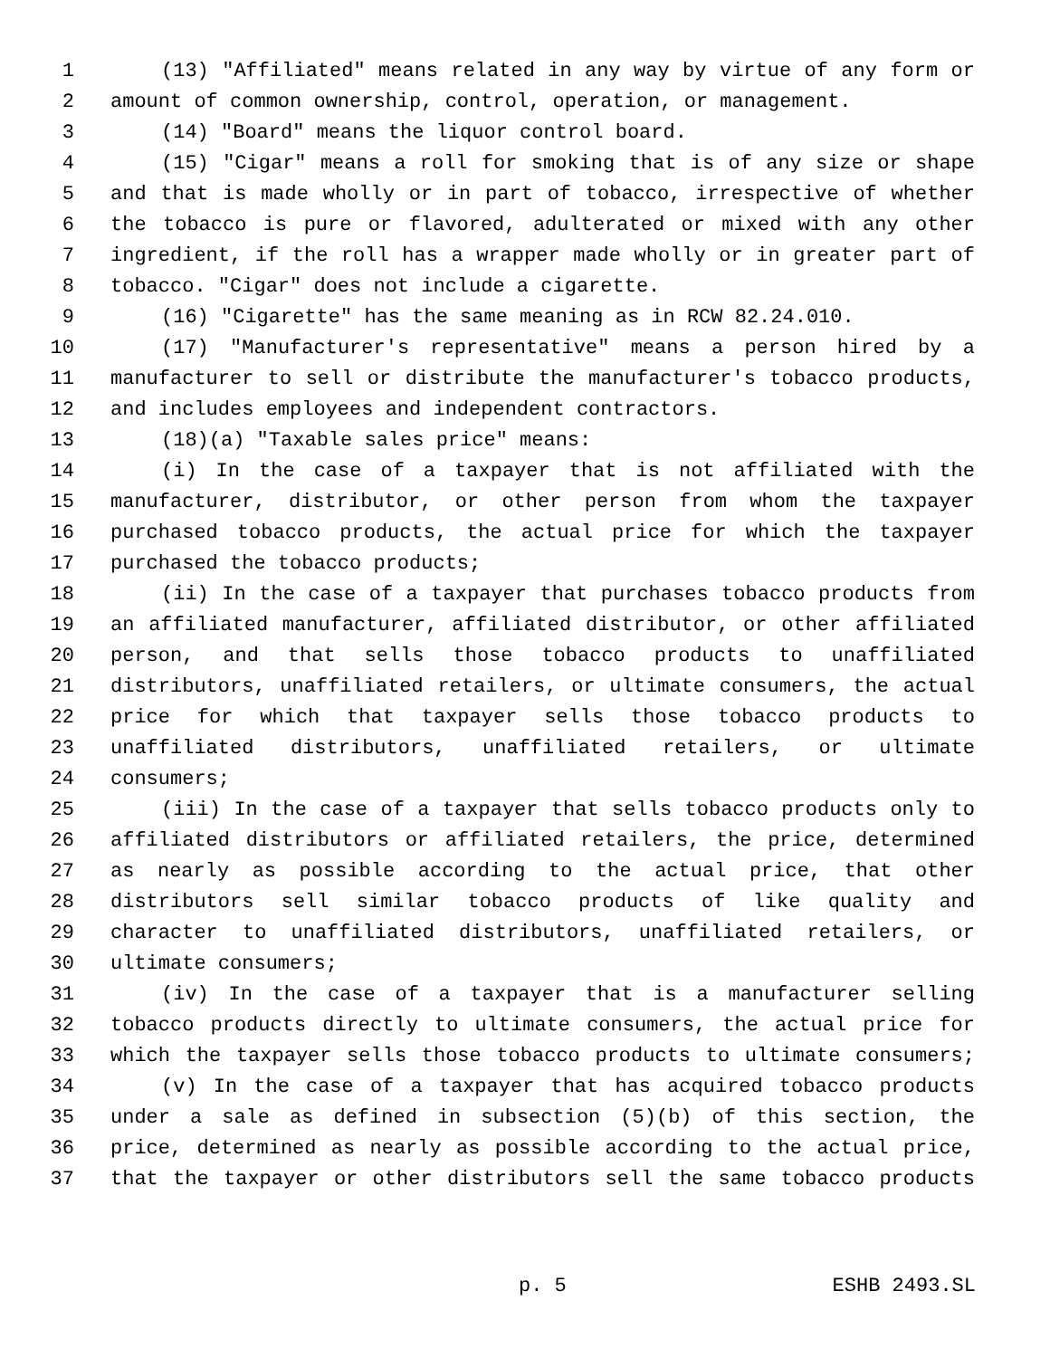1 (13) "Affiliated" means related in any way by virtue of any form or
2 amount of common ownership, control, operation, or management.
3 (14) "Board" means the liquor control board.
4 (15) "Cigar" means a roll for smoking that is of any size or shape
5 and that is made wholly or in part of tobacco, irrespective of whether
6 the tobacco is pure or flavored, adulterated or mixed with any other
7 ingredient, if the roll has a wrapper made wholly or in greater part of
8 tobacco. "Cigar" does not include a cigarette.
9 (16) "Cigarette" has the same meaning as in RCW 82.24.010.
10 (17) "Manufacturer's representative" means a person hired by a
11 manufacturer to sell or distribute the manufacturer's tobacco products,
12 and includes employees and independent contractors.
13 (18)(a) "Taxable sales price" means:
14 (i) In the case of a taxpayer that is not affiliated with the
15 manufacturer, distributor, or other person from whom the taxpayer
16 purchased tobacco products, the actual price for which the taxpayer
17 purchased the tobacco products;
18 (ii) In the case of a taxpayer that purchases tobacco products from
19 an affiliated manufacturer, affiliated distributor, or other affiliated
20 person, and that sells those tobacco products to unaffiliated
21 distributors, unaffiliated retailers, or ultimate consumers, the actual
22 price for which that taxpayer sells those tobacco products to
23 unaffiliated distributors, unaffiliated retailers, or ultimate
24 consumers;
25 (iii) In the case of a taxpayer that sells tobacco products only to
26 affiliated distributors or affiliated retailers, the price, determined
27 as nearly as possible according to the actual price, that other
28 distributors sell similar tobacco products of like quality and
29 character to unaffiliated distributors, unaffiliated retailers, or
30 ultimate consumers;
31 (iv) In the case of a taxpayer that is a manufacturer selling
32 tobacco products directly to ultimate consumers, the actual price for
33 which the taxpayer sells those tobacco products to ultimate consumers;
34 (v) In the case of a taxpayer that has acquired tobacco products
35 under a sale as defined in subsection (5)(b) of this section, the
36 price, determined as nearly as possible according to the actual price,
37 that the taxpayer or other distributors sell the same tobacco products
p. 5 ESHB 2493.SL